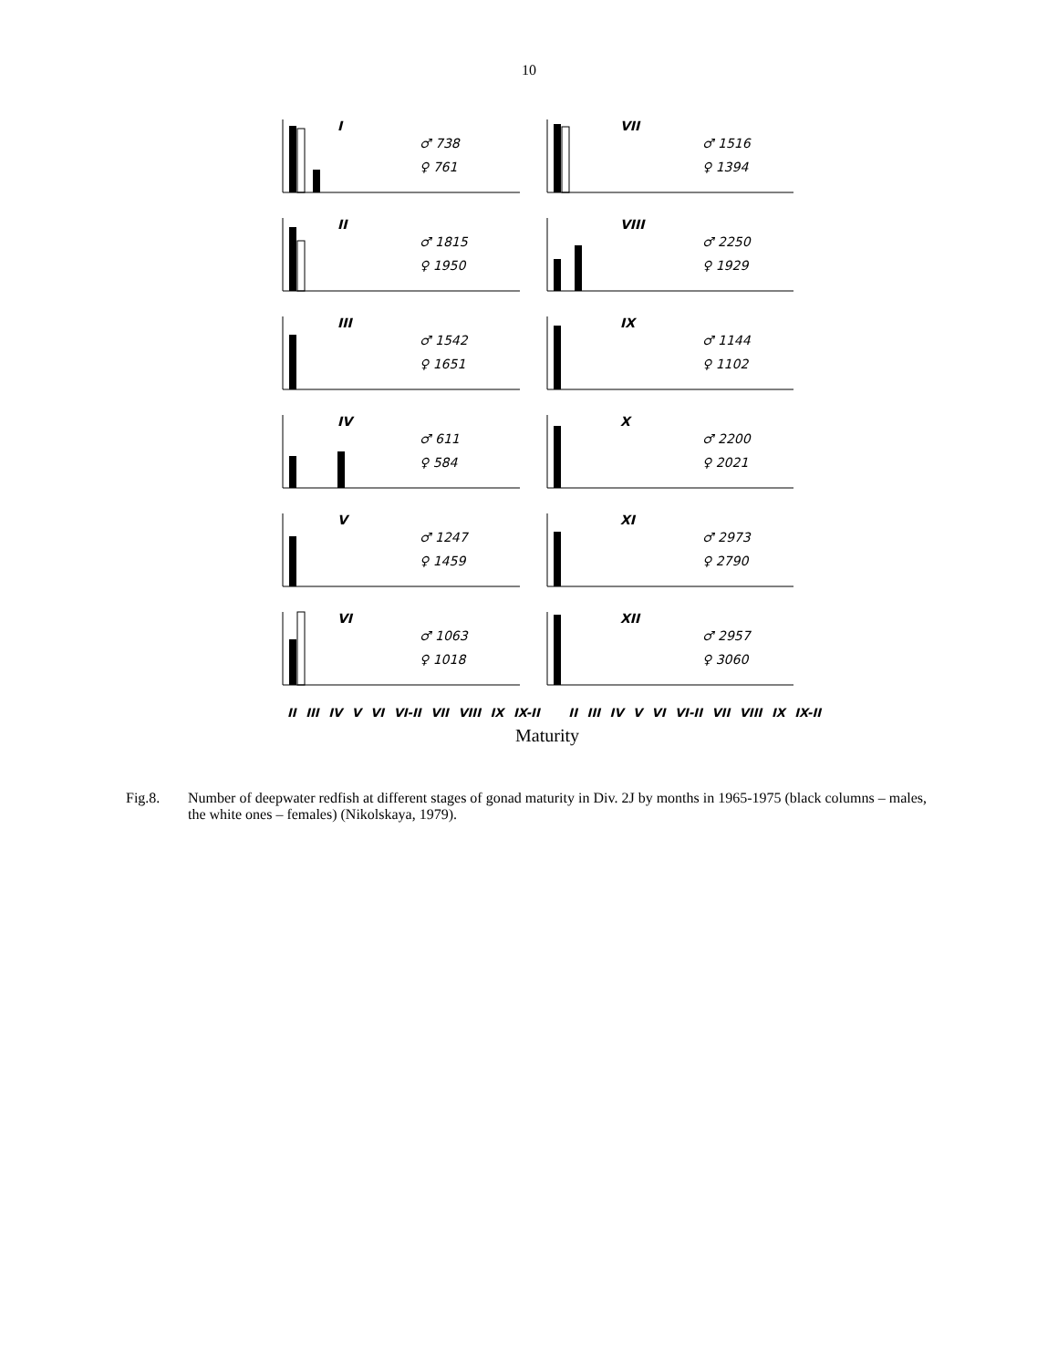10
I
♂ 738
♀ 761
VII
♂ 1516
♀ 1394
II
♂ 1815
♀ 1950
VIII
♂ 2250
♀ 1929
III
♂ 1542
♀ 1651
IX
♂ 1144
♀ 1102
IV
♂ 611
♀ 584
X
♂ 2200
♀ 2021
V
♂ 1247
♀ 1459
XI
♂ 2973
♀ 2790
VI
♂ 1063
♀ 1018
XII
♂ 2957
♀ 3060
II III IV V VI VI-II VII VIII IX IX-II II III IV V VI VI-II VII VIII IX IX-II
Maturity
Fig.8. Number of deepwater redfish at different stages of gonad maturity in Div. 2J by months in 1965-1975 (black columns – males, the white ones – females) (Nikolskaya, 1979).